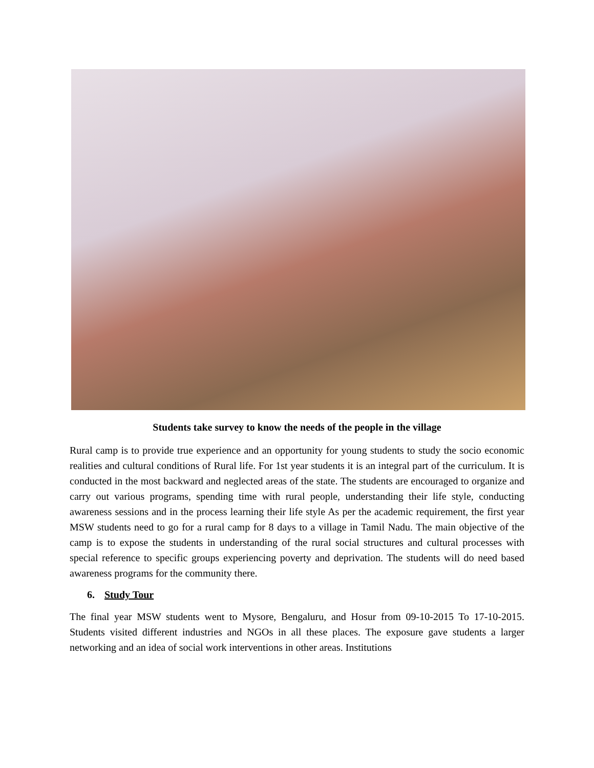Students take survey to know the needs of the people in the village
Rural camp is to provide true experience and an opportunity for young students to study the socio economic realities and cultural conditions of Rural life. For 1st year students it is an integral part of the curriculum. It is conducted in the most backward and neglected areas of the state. The students are encouraged to organize and carry out various programs, spending time with rural people, understanding their life style, conducting awareness sessions and in the process learning their life style As per the academic requirement, the first year MSW students need to go for a rural camp for 8 days to a village in Tamil Nadu. The main objective of the camp is to expose the students in understanding of the rural social structures and cultural processes with special reference to specific groups experiencing poverty and deprivation. The students will do need based awareness programs for the community there.
6. Study Tour
The final year MSW students went to Mysore, Bengaluru, and Hosur from 09-10-2015 To 17-10-2015. Students visited different industries and NGOs in all these places. The exposure gave students a larger networking and an idea of social work interventions in other areas. Institutions